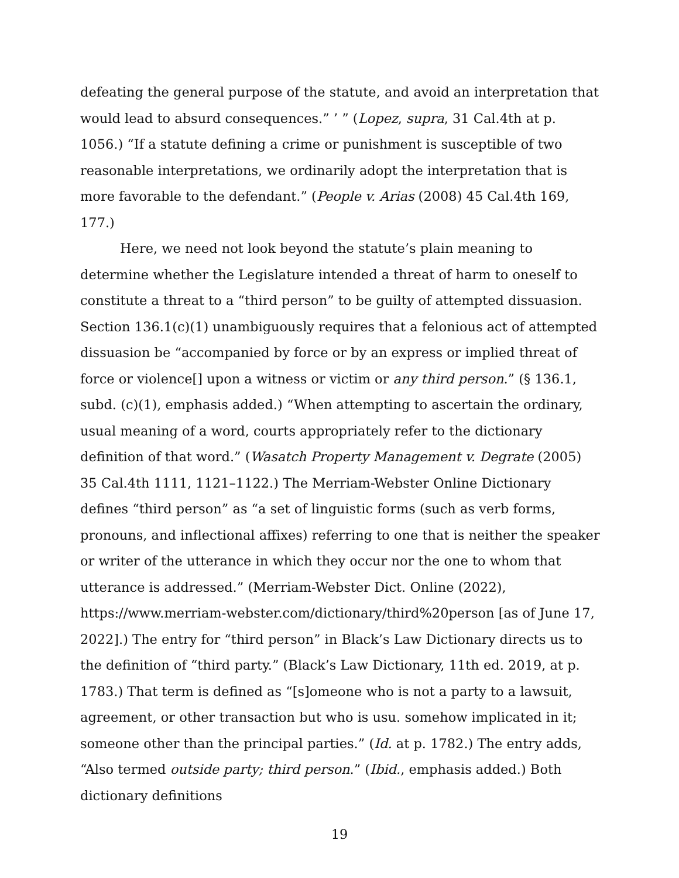defeating the general purpose of the statute, and avoid an interpretation that would lead to absurd consequences.” ’ ” (Lopez, supra, 31 Cal.4th at p. 1056.) “If a statute defining a crime or punishment is susceptible of two reasonable interpretations, we ordinarily adopt the interpretation that is more favorable to the defendant.” (People v. Arias (2008) 45 Cal.4th 169, 177.)
Here, we need not look beyond the statute’s plain meaning to determine whether the Legislature intended a threat of harm to oneself to constitute a threat to a “third person” to be guilty of attempted dissuasion. Section 136.1(c)(1) unambiguously requires that a felonious act of attempted dissuasion be “accompanied by force or by an express or implied threat of force or violence[] upon a witness or victim or any third person.” (§ 136.1, subd. (c)(1), emphasis added.) “When attempting to ascertain the ordinary, usual meaning of a word, courts appropriately refer to the dictionary definition of that word.” (Wasatch Property Management v. Degrate (2005) 35 Cal.4th 1111, 1121–1122.) The Merriam-Webster Online Dictionary defines “third person” as “a set of linguistic forms (such as verb forms, pronouns, and inflectional affixes) referring to one that is neither the speaker or writer of the utterance in which they occur nor the one to whom that utterance is addressed.” (Merriam-Webster Dict. Online (2022), https://www.merriam-webster.com/dictionary/third%20person [as of June 17, 2022].) The entry for “third person” in Black’s Law Dictionary directs us to the definition of “third party.” (Black’s Law Dictionary, 11th ed. 2019, at p. 1783.) That term is defined as “[s]omeone who is not a party to a lawsuit, agreement, or other transaction but who is usu. somehow implicated in it; someone other than the principal parties.” (Id. at p. 1782.) The entry adds, “Also termed outside party; third person.” (Ibid., emphasis added.) Both dictionary definitions
19